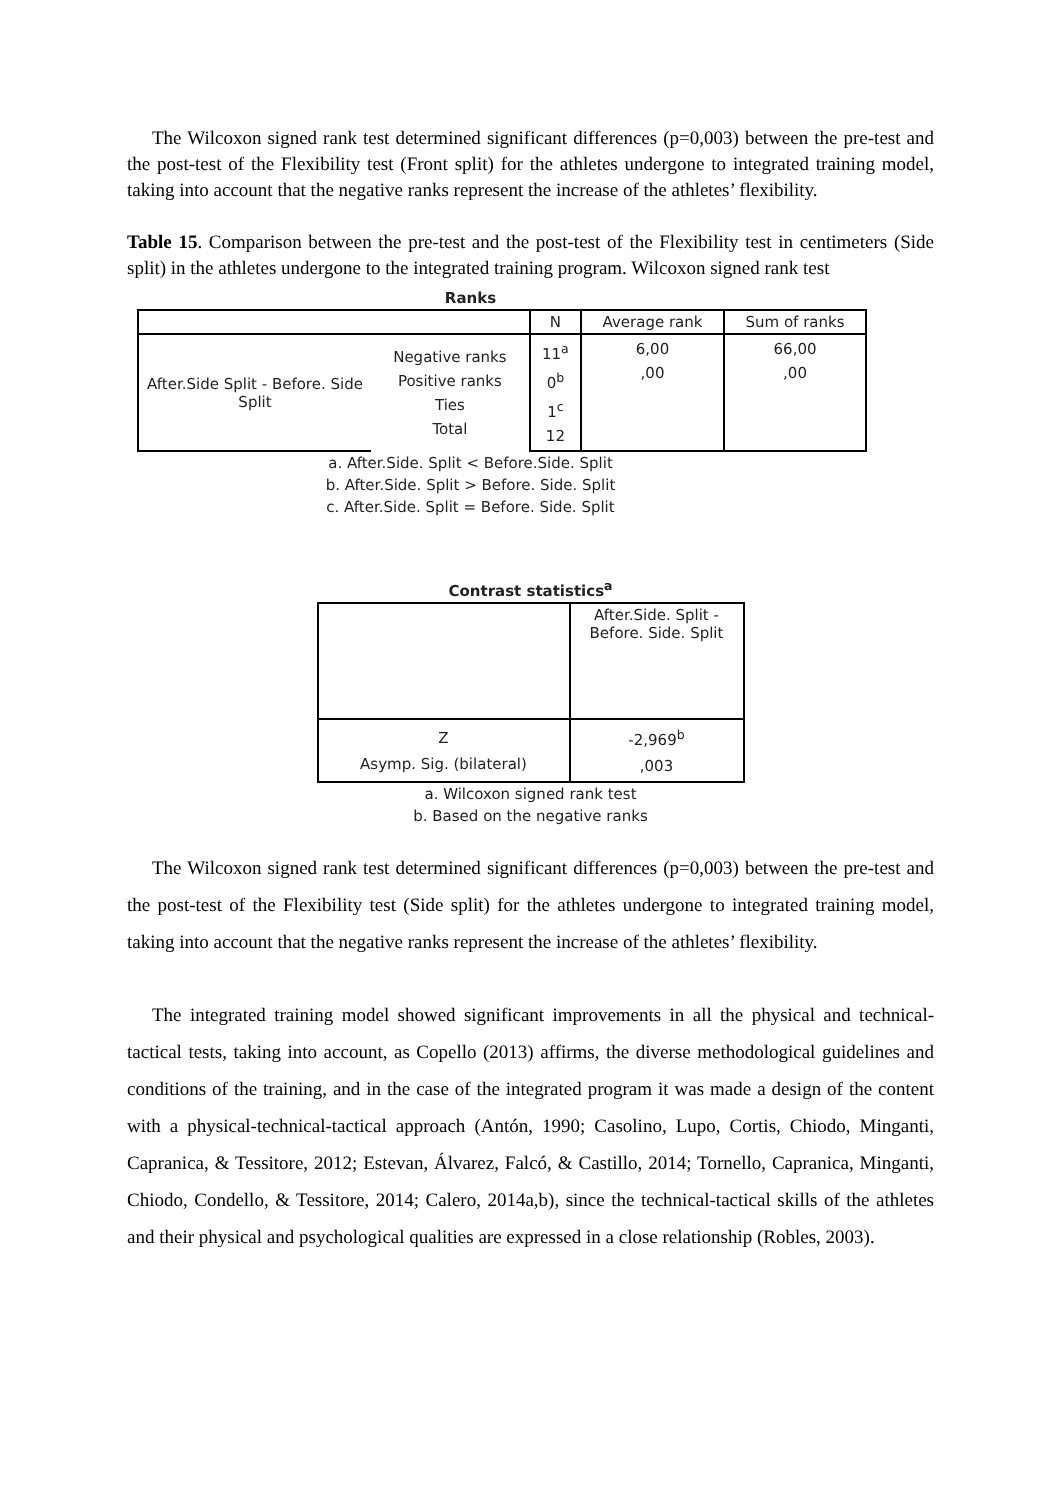The Wilcoxon signed rank test determined significant differences (p=0,003) between the pre-test and the post-test of the Flexibility test (Front split) for the athletes undergone to integrated training model, taking into account that the negative ranks represent the increase of the athletes’ flexibility.
Table 15. Comparison between the pre-test and the post-test of the Flexibility test in centimeters (Side split) in the athletes undergone to the integrated training program. Wilcoxon signed rank test
Ranks
| | | N | Average rank | Sum of ranks |
| --- | --- | --- | --- | --- |
| After.Side Split - Before. Side Split | Negative ranks Positive ranks Ties Total | 11<sup>a</sup> 0<sup>b</sup> 1<sup>c</sup> 12 | 6,00 ,00 | 66,00 ,00 |
a. After.Side. Split < Before.Side. Split
b. After.Side. Split > Before. Side. Split
c. After.Side. Split = Before. Side. Split
Contrast statistics<sup>a</sup>
| | After.Side. Split - Before. Side. Split |
| Z Asymp. Sig. (bilateral) | -2,969<sup>b</sup> ,003 |
a. Wilcoxon signed rank test
b. Based on the negative ranks
The Wilcoxon signed rank test determined significant differences (p=0,003) between the pre-test and the post-test of the Flexibility test (Side split) for the athletes undergone to integrated training model, taking into account that the negative ranks represent the increase of the athletes’ flexibility.
The integrated training model showed significant improvements in all the physical and technical-tactical tests, taking into account, as Copello (2013) affirms, the diverse methodological guidelines and conditions of the training, and in the case of the integrated program it was made a design of the content with a physical-technical-tactical approach (Antón, 1990; Casolino, Lupo, Cortis, Chiodo, Minganti, Capranica, & Tessitore, 2012; Estevan, Álvarez, Falcó, & Castillo, 2014; Tornello, Capranica, Minganti, Chiodo, Condello, & Tessitore, 2014; Calero, 2014a,b), since the technical-tactical skills of the athletes and their physical and psychological qualities are expressed in a close relationship (Robles, 2003).